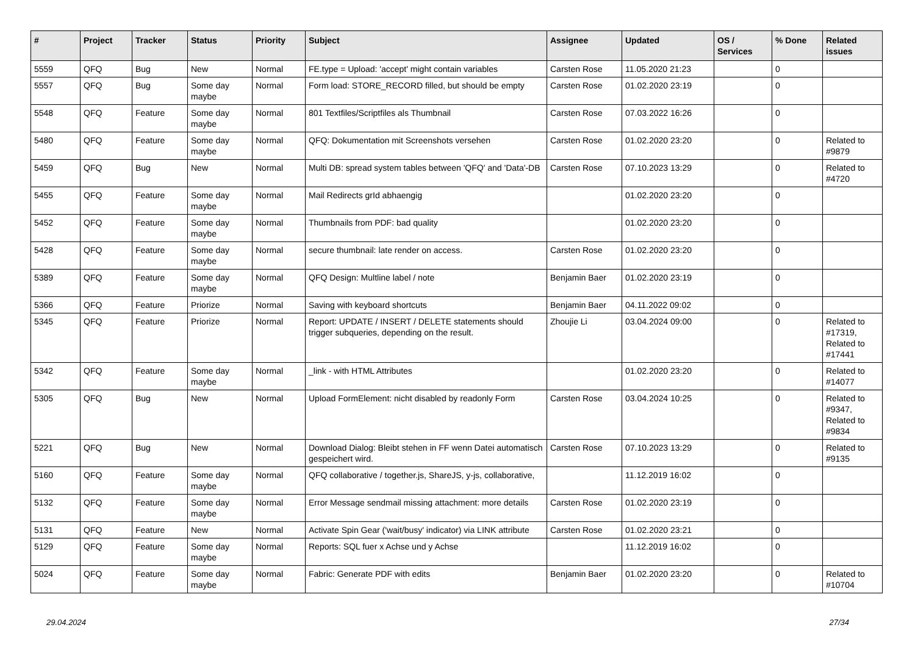| # | Project | Tracker | Status | Priority | Subject | Assignee | Updated | OS / Services | % Done | Related issues |
| --- | --- | --- | --- | --- | --- | --- | --- | --- | --- | --- |
| 5559 | QFQ | Bug | New | Normal | FE.type = Upload: 'accept' might contain variables | Carsten Rose | 11.05.2020 21:23 | | 0 | |
| 5557 | QFQ | Bug | Some day maybe | Normal | Form load: STORE_RECORD filled, but should be empty | Carsten Rose | 01.02.2020 23:19 | | 0 | |
| 5548 | QFQ | Feature | Some day maybe | Normal | 801 Textfiles/Scriptfiles als Thumbnail | Carsten Rose | 07.03.2022 16:26 | | 0 | |
| 5480 | QFQ | Feature | Some day maybe | Normal | QFQ: Dokumentation mit Screenshots versehen | Carsten Rose | 01.02.2020 23:20 | | 0 | Related to #9879 |
| 5459 | QFQ | Bug | New | Normal | Multi DB: spread system tables between 'QFQ' and 'Data'-DB | Carsten Rose | 07.10.2023 13:29 | | 0 | Related to #4720 |
| 5455 | QFQ | Feature | Some day maybe | Normal | Mail Redirects grId abhaengig | | 01.02.2020 23:20 | | 0 | |
| 5452 | QFQ | Feature | Some day maybe | Normal | Thumbnails from PDF: bad quality | | 01.02.2020 23:20 | | 0 | |
| 5428 | QFQ | Feature | Some day maybe | Normal | secure thumbnail: late render on access. | Carsten Rose | 01.02.2020 23:20 | | 0 | |
| 5389 | QFQ | Feature | Some day maybe | Normal | QFQ Design: Multline label / note | Benjamin Baer | 01.02.2020 23:19 | | 0 | |
| 5366 | QFQ | Feature | Priorize | Normal | Saving with keyboard shortcuts | Benjamin Baer | 04.11.2022 09:02 | | 0 | |
| 5345 | QFQ | Feature | Priorize | Normal | Report: UPDATE / INSERT / DELETE statements should trigger subqueries, depending on the result. | Zhoujie Li | 03.04.2024 09:00 | | 0 | Related to #17319, Related to #17441 |
| 5342 | QFQ | Feature | Some day maybe | Normal | _link - with HTML Attributes | | 01.02.2020 23:20 | | 0 | Related to #14077 |
| 5305 | QFQ | Bug | New | Normal | Upload FormElement: nicht disabled by readonly Form | Carsten Rose | 03.04.2024 10:25 | | 0 | Related to #9347, Related to #9834 |
| 5221 | QFQ | Bug | New | Normal | Download Dialog: Bleibt stehen in FF wenn Datei automatisch gespeichert wird. | Carsten Rose | 07.10.2023 13:29 | | 0 | Related to #9135 |
| 5160 | QFQ | Feature | Some day maybe | Normal | QFQ collaborative / together.js, ShareJS, y-js, collaborative, | | 11.12.2019 16:02 | | 0 | |
| 5132 | QFQ | Feature | Some day maybe | Normal | Error Message sendmail missing attachment: more details | Carsten Rose | 01.02.2020 23:19 | | 0 | |
| 5131 | QFQ | Feature | New | Normal | Activate Spin Gear ('wait/busy' indicator) via LINK attribute | Carsten Rose | 01.02.2020 23:21 | | 0 | |
| 5129 | QFQ | Feature | Some day maybe | Normal | Reports: SQL fuer x Achse und y Achse | | 11.12.2019 16:02 | | 0 | |
| 5024 | QFQ | Feature | Some day maybe | Normal | Fabric: Generate PDF with edits | Benjamin Baer | 01.02.2020 23:20 | | 0 | Related to #10704 |
29.04.2024 27/34